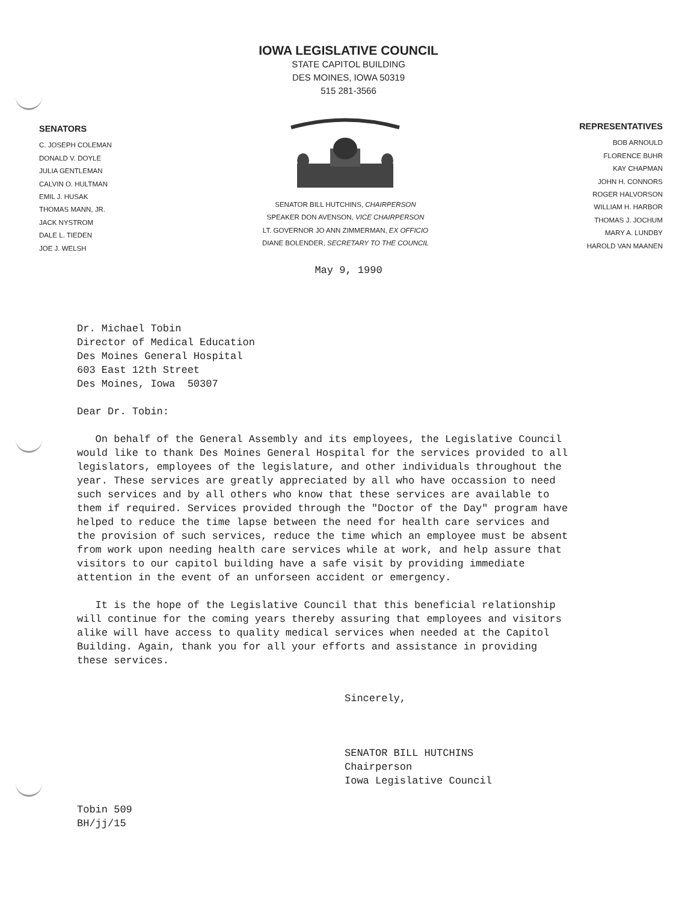IOWA LEGISLATIVE COUNCIL
STATE CAPITOL BUILDING
DES MOINES, IOWA 50319
515 281-3566
SENATORS
C. JOSEPH COLEMAN
DONALD V. DOYLE
JULIA GENTLEMAN
CALVIN O. HULTMAN
EMIL J. HUSAK
THOMAS MANN, JR.
JACK NYSTROM
DALE L. TIEDEN
JOE J. WELSH
SENATOR BILL HUTCHINS, CHAIRPERSON
SPEAKER DON AVENSON, VICE CHAIRPERSON
LT. GOVERNOR JO ANN ZIMMERMAN, EX OFFICIO
DIANE BOLENDER, SECRETARY TO THE COUNCIL
REPRESENTATIVES
BOB ARNOULD
FLORENCE BUHR
KAY CHAPMAN
JOHN H. CONNORS
ROGER HALVORSON
WILLIAM H. HARBOR
THOMAS J. JOCHUM
MARY A. LUNDBY
HAROLD VAN MAANEN
May 9, 1990
Dr. Michael Tobin
Director of Medical Education
Des Moines General Hospital
603 East 12th Street
Des Moines, Iowa 50307
Dear Dr. Tobin:
On behalf of the General Assembly and its employees, the Legislative Council would like to thank Des Moines General Hospital for the services provided to all legislators, employees of the legislature, and other individuals throughout the year. These services are greatly appreciated by all who have occassion to need such services and by all others who know that these services are available to them if required. Services provided through the "Doctor of the Day" program have helped to reduce the time lapse between the need for health care services and the provision of such services, reduce the time which an employee must be absent from work upon needing health care services while at work, and help assure that visitors to our capitol building have a safe visit by providing immediate attention in the event of an unforseen accident or emergency.
It is the hope of the Legislative Council that this beneficial relationship will continue for the coming years thereby assuring that employees and visitors alike will have access to quality medical services when needed at the Capitol Building. Again, thank you for all your efforts and assistance in providing these services.
Sincerely,
SENATOR BILL HUTCHINS
Chairperson
Iowa Legislative Council
Tobin 509
BH/jj/15